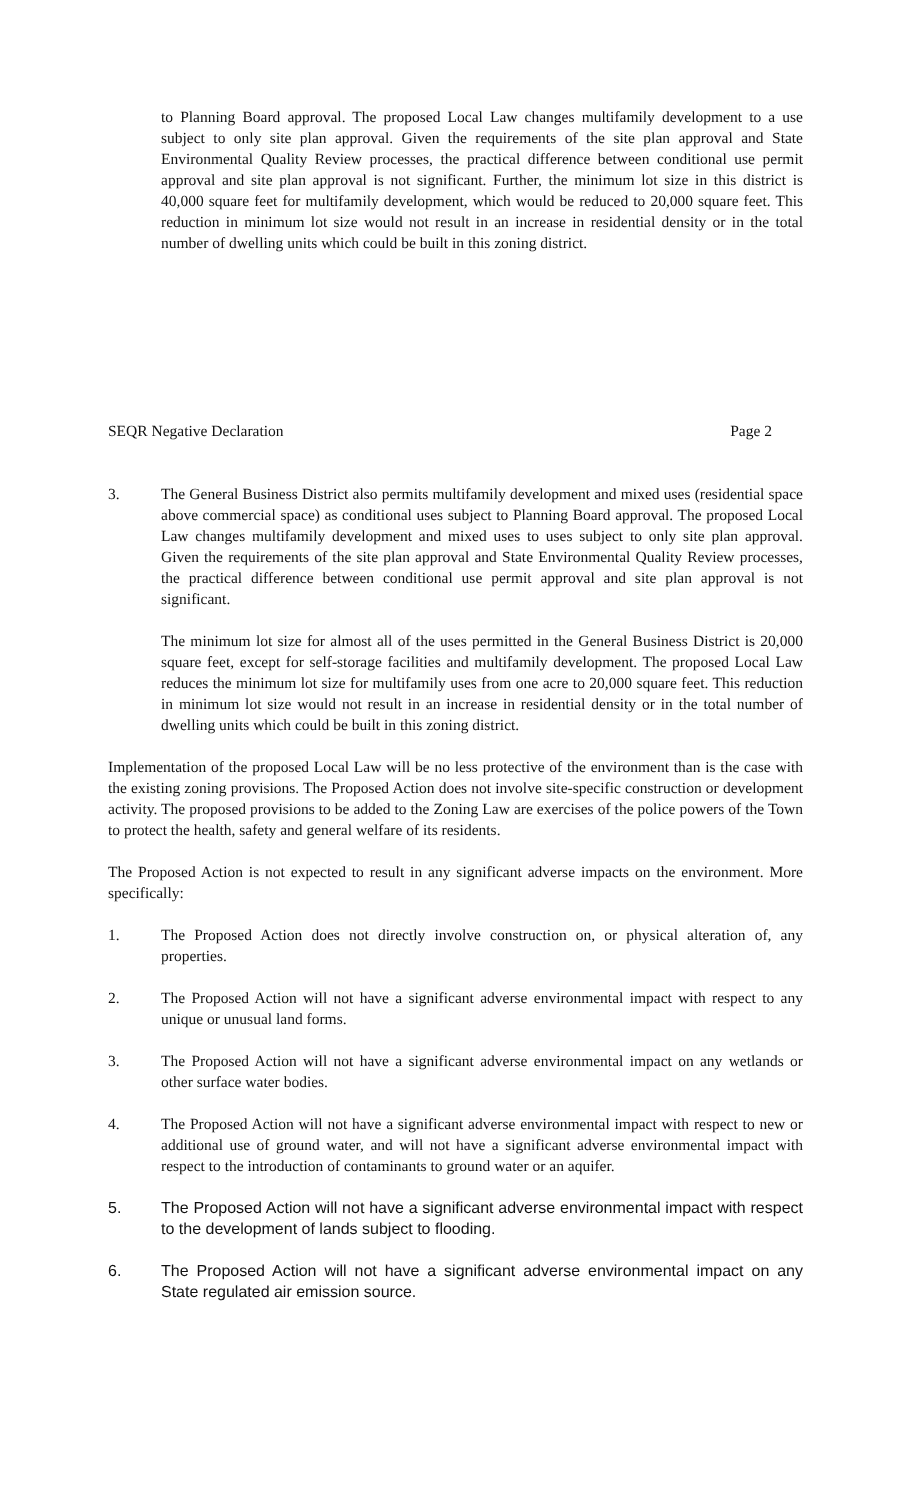to Planning Board approval. The proposed Local Law changes multifamily development to a use subject to only site plan approval. Given the requirements of the site plan approval and State Environmental Quality Review processes, the practical difference between conditional use permit approval and site plan approval is not significant. Further, the minimum lot size in this district is 40,000 square feet for multifamily development, which would be reduced to 20,000 square feet. This reduction in minimum lot size would not result in an increase in residential density or in the total number of dwelling units which could be built in this zoning district.
SEQR Negative Declaration Page 2
3. The General Business District also permits multifamily development and mixed uses (residential space above commercial space) as conditional uses subject to Planning Board approval. The proposed Local Law changes multifamily development and mixed uses to uses subject to only site plan approval. Given the requirements of the site plan approval and State Environmental Quality Review processes, the practical difference between conditional use permit approval and site plan approval is not significant.
The minimum lot size for almost all of the uses permitted in the General Business District is 20,000 square feet, except for self-storage facilities and multifamily development. The proposed Local Law reduces the minimum lot size for multifamily uses from one acre to 20,000 square feet. This reduction in minimum lot size would not result in an increase in residential density or in the total number of dwelling units which could be built in this zoning district.
Implementation of the proposed Local Law will be no less protective of the environment than is the case with the existing zoning provisions. The Proposed Action does not involve site-specific construction or development activity. The proposed provisions to be added to the Zoning Law are exercises of the police powers of the Town to protect the health, safety and general welfare of its residents.
The Proposed Action is not expected to result in any significant adverse impacts on the environment. More specifically:
1. The Proposed Action does not directly involve construction on, or physical alteration of, any properties.
2. The Proposed Action will not have a significant adverse environmental impact with respect to any unique or unusual land forms.
3. The Proposed Action will not have a significant adverse environmental impact on any wetlands or other surface water bodies.
4. The Proposed Action will not have a significant adverse environmental impact with respect to new or additional use of ground water, and will not have a significant adverse environmental impact with respect to the introduction of contaminants to ground water or an aquifer.
5. The Proposed Action will not have a significant adverse environmental impact with respect to the development of lands subject to flooding.
6. The Proposed Action will not have a significant adverse environmental impact on any State regulated air emission source.